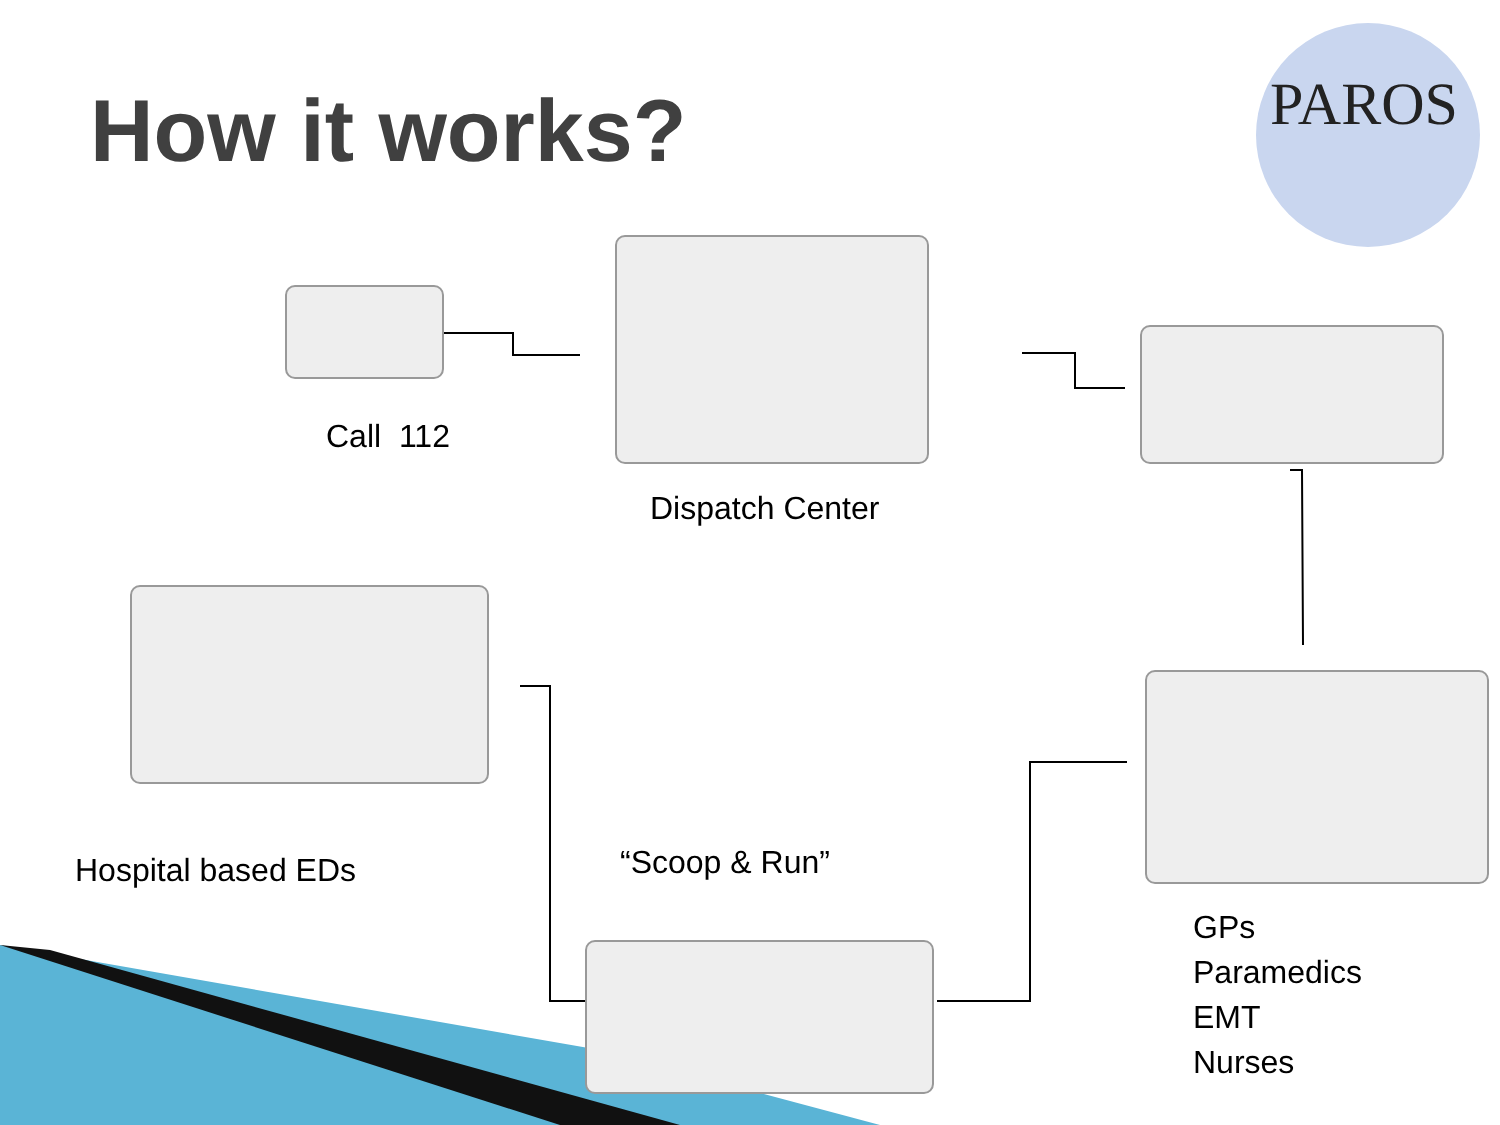How it works? PAROS
Call 112
Dispatch Center
Hospital based EDs “Scoop & Run”
GPs
Paramedics
EMT
Nurses